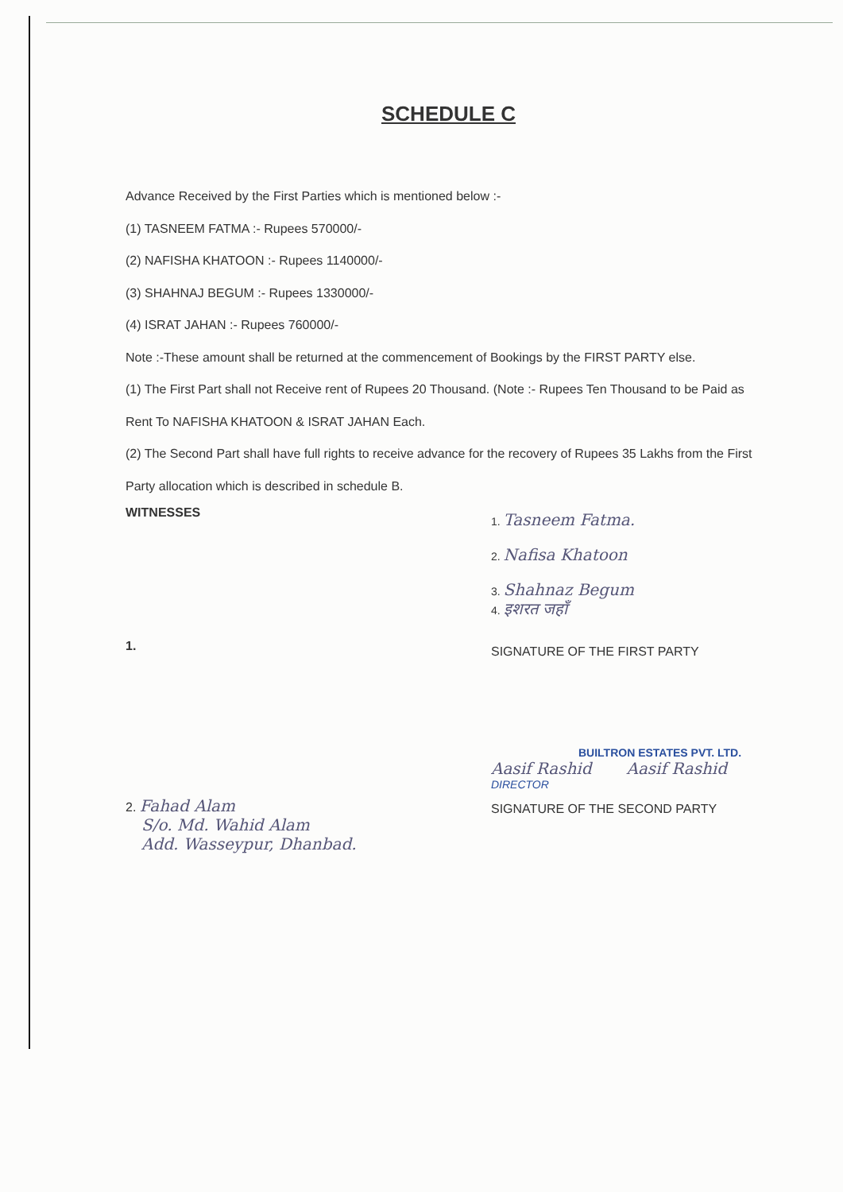SCHEDULE C
Advance Received by the First Parties which is mentioned below :-
(1) TASNEEM FATMA :- Rupees 570000/-
(2) NAFISHA KHATOON :- Rupees 1140000/-
(3) SHAHNAJ BEGUM :- Rupees 1330000/-
(4) ISRAT JAHAN :- Rupees 760000/-
Note :-These amount shall be returned at the commencement of Bookings by the FIRST PARTY else.
(1) The First Part shall not Receive rent of Rupees 20 Thousand. (Note :- Rupees Ten Thousand to be Paid as Rent To NAFISHA KHATOON & ISRAT JAHAN Each.
(2) The Second Part shall have full rights to receive advance for the recovery of Rupees 35 Lakhs from the First Party allocation which is described in schedule B.
WITNESSES
1.
2. Fahad Alam
S/o. Md. Wahid Alam
Add. Wasseypur, Dhanbad.
1. Tasneem Fatma.
2. Nafisa Khatoon
3. Shahnaz Begum
4. इशरत जहाँ
SIGNATURE OF THE FIRST PARTY
BUILTRON ESTATES PVT. LTD.
Aasif Rashid Aasif Rashid DIRECTOR
SIGNATURE OF THE SECOND PARTY